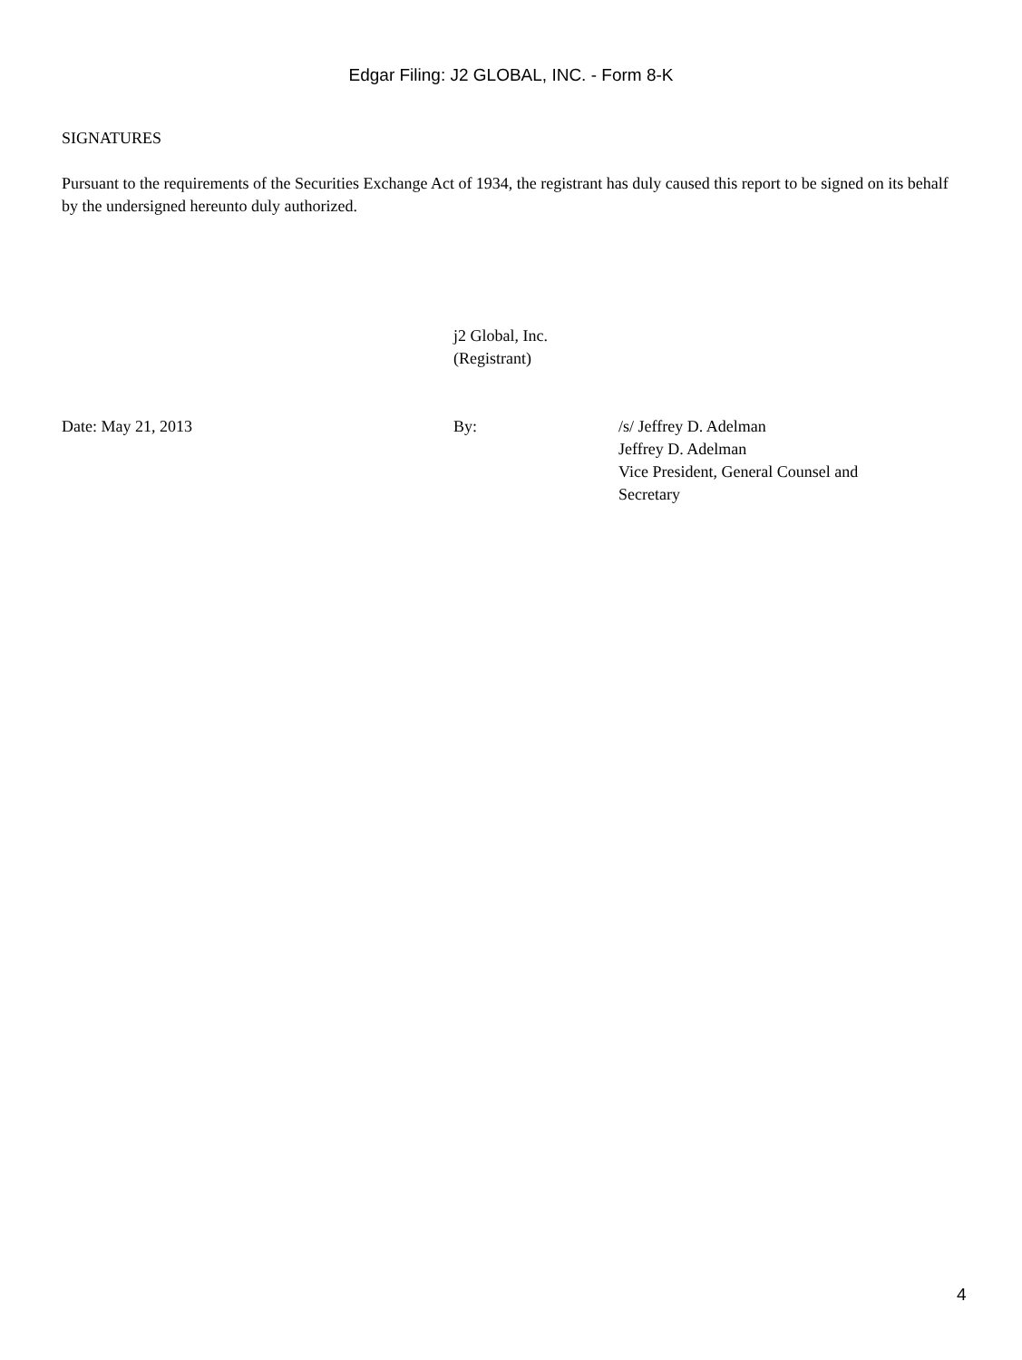Edgar Filing: J2 GLOBAL, INC. - Form 8-K
SIGNATURES
Pursuant to the requirements of the Securities Exchange Act of 1934, the registrant has duly caused this report to be signed on its behalf by the undersigned hereunto duly authorized.
j2 Global, Inc.
(Registrant)
Date: May 21, 2013 By: /s/ Jeffrey D. Adelman
Jeffrey D. Adelman
Vice President, General Counsel and Secretary
4